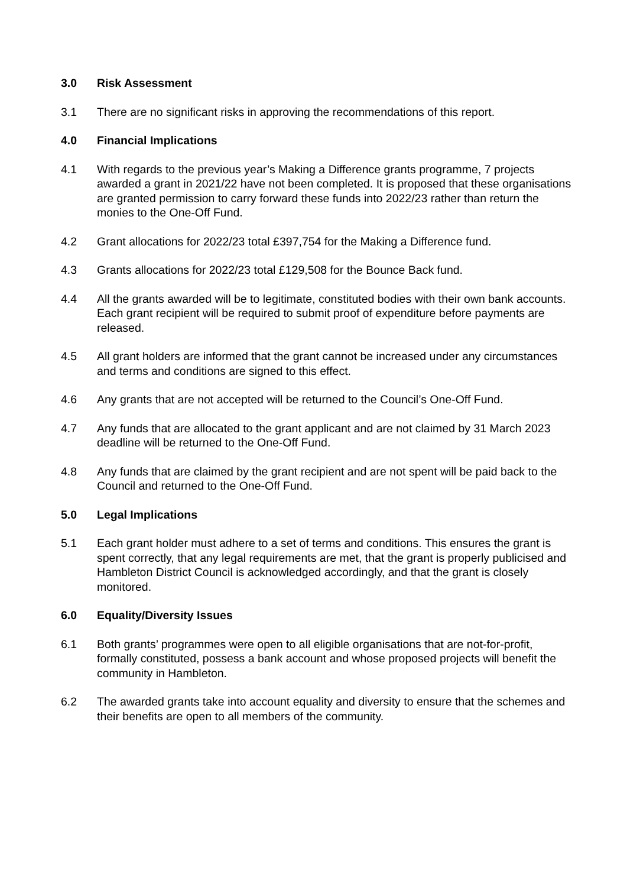3.0 Risk Assessment
3.1 There are no significant risks in approving the recommendations of this report.
4.0 Financial Implications
4.1 With regards to the previous year’s Making a Difference grants programme, 7 projects awarded a grant in 2021/22 have not been completed. It is proposed that these organisations are granted permission to carry forward these funds into 2022/23 rather than return the monies to the One-Off Fund.
4.2 Grant allocations for 2022/23 total £397,754 for the Making a Difference fund.
4.3 Grants allocations for 2022/23 total £129,508 for the Bounce Back fund.
4.4 All the grants awarded will be to legitimate, constituted bodies with their own bank accounts. Each grant recipient will be required to submit proof of expenditure before payments are released.
4.5 All grant holders are informed that the grant cannot be increased under any circumstances and terms and conditions are signed to this effect.
4.6 Any grants that are not accepted will be returned to the Council’s One-Off Fund.
4.7 Any funds that are allocated to the grant applicant and are not claimed by 31 March 2023 deadline will be returned to the One-Off Fund.
4.8 Any funds that are claimed by the grant recipient and are not spent will be paid back to the Council and returned to the One-Off Fund.
5.0 Legal Implications
5.1 Each grant holder must adhere to a set of terms and conditions. This ensures the grant is spent correctly, that any legal requirements are met, that the grant is properly publicised and Hambleton District Council is acknowledged accordingly, and that the grant is closely monitored.
6.0 Equality/Diversity Issues
6.1 Both grants’ programmes were open to all eligible organisations that are not-for-profit, formally constituted, possess a bank account and whose proposed projects will benefit the community in Hambleton.
6.2 The awarded grants take into account equality and diversity to ensure that the schemes and their benefits are open to all members of the community.